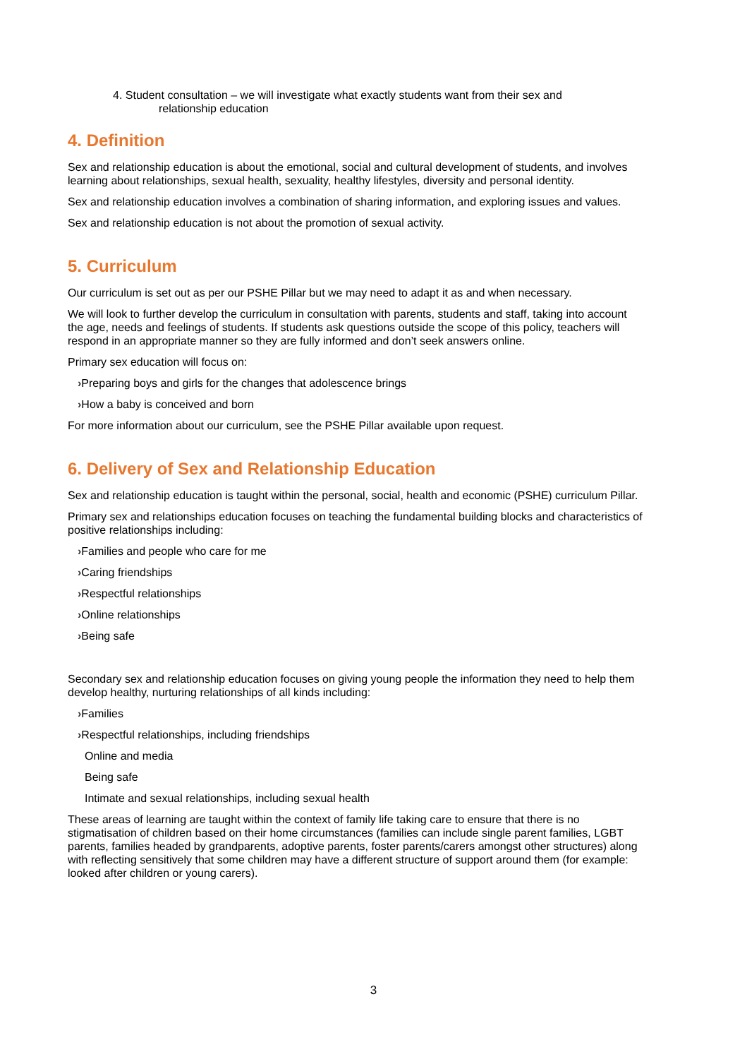4. Student consultation – we will investigate what exactly students want from their sex and
relationship education
4. Definition
Sex and relationship education is about the emotional, social and cultural development of students, and involves learning about relationships, sexual health, sexuality, healthy lifestyles, diversity and personal identity.
Sex and relationship education involves a combination of sharing information, and exploring issues and values.
Sex and relationship education is not about the promotion of sexual activity.
5. Curriculum
Our curriculum is set out as per our PSHE Pillar but we may need to adapt it as and when necessary.
We will look to further develop the curriculum in consultation with parents, students and staff, taking into account the age, needs and feelings of students. If students ask questions outside the scope of this policy, teachers will respond in an appropriate manner so they are fully informed and don’t seek answers online.
Primary sex education will focus on:
›Preparing boys and girls for the changes that adolescence brings
›How a baby is conceived and born
For more information about our curriculum, see the PSHE Pillar available upon request.
6. Delivery of Sex and Relationship Education
Sex and relationship education is taught within the personal, social, health and economic (PSHE) curriculum Pillar.
Primary sex and relationships education focuses on teaching the fundamental building blocks and characteristics of positive relationships including:
›Families and people who care for me
›Caring friendships
›Respectful relationships
›Online relationships
›Being safe
Secondary sex and relationship education focuses on giving young people the information they need to help them develop healthy, nurturing relationships of all kinds including:
›Families
›Respectful relationships, including friendships
Online and media
Being safe
Intimate and sexual relationships, including sexual health
These areas of learning are taught within the context of family life taking care to ensure that there is no stigmatisation of children based on their home circumstances (families can include single parent families, LGBT parents, families headed by grandparents, adoptive parents, foster parents/carers amongst other structures) along with reflecting sensitively that some children may have a different structure of support around them (for example: looked after children or young carers).
3